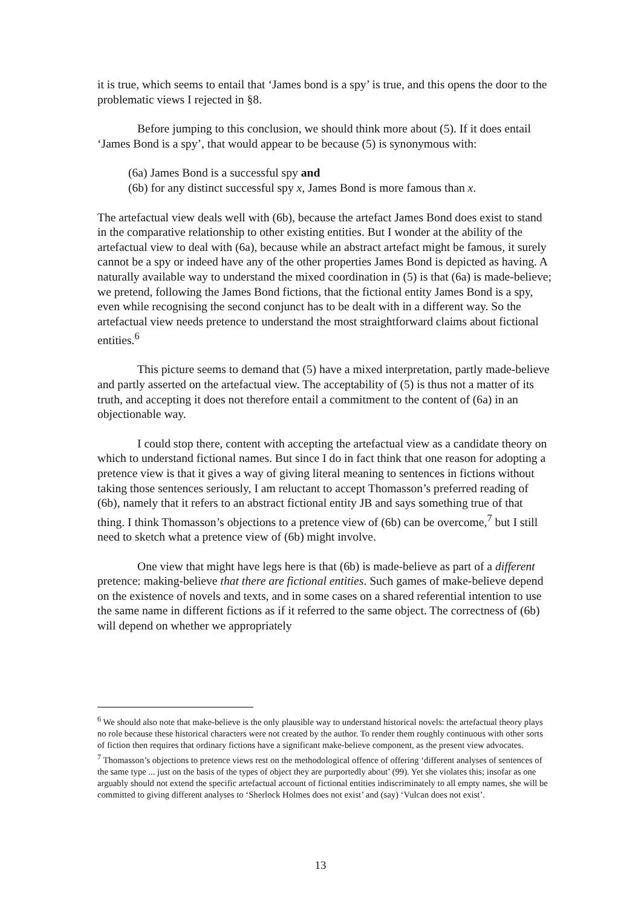it is true, which seems to entail that ‘James bond is a spy’ is true, and this opens the door to the problematic views I rejected in §8.
Before jumping to this conclusion, we should think more about (5). If it does entail ‘James Bond is a spy’, that would appear to be because (5) is synonymous with:
(6a) James Bond is a successful spy and
(6b) for any distinct successful spy x, James Bond is more famous than x.
The artefactual view deals well with (6b), because the artefact James Bond does exist to stand in the comparative relationship to other existing entities. But I wonder at the ability of the artefactual view to deal with (6a), because while an abstract artefact might be famous, it surely cannot be a spy or indeed have any of the other properties James Bond is depicted as having. A naturally available way to understand the mixed coordination in (5) is that (6a) is made-believe; we pretend, following the James Bond fictions, that the fictional entity James Bond is a spy, even while recognising the second conjunct has to be dealt with in a different way. So the artefactual view needs pretence to understand the most straightforward claims about fictional entities.<sup>6</sup>
This picture seems to demand that (5) have a mixed interpretation, partly made-believe and partly asserted on the artefactual view. The acceptability of (5) is thus not a matter of its truth, and accepting it does not therefore entail a commitment to the content of (6a) in an objectionable way.
I could stop there, content with accepting the artefactual view as a candidate theory on which to understand fictional names. But since I do in fact think that one reason for adopting a pretence view is that it gives a way of giving literal meaning to sentences in fictions without taking those sentences seriously, I am reluctant to accept Thomasson’s preferred reading of (6b), namely that it refers to an abstract fictional entity JB and says something true of that thing. I think Thomasson’s objections to a pretence view of (6b) can be overcome,<sup>7</sup> but I still need to sketch what a pretence view of (6b) might involve.
One view that might have legs here is that (6b) is made-believe as part of a different pretence: making-believe that there are fictional entities. Such games of make-believe depend on the existence of novels and texts, and in some cases on a shared referential intention to use the same name in different fictions as if it referred to the same object. The correctness of (6b) will depend on whether we appropriately
<sup>6</sup> We should also note that make-believe is the only plausible way to understand historical novels: the artefactual theory plays no role because these historical characters were not created by the author. To render them roughly continuous with other sorts of fiction then requires that ordinary fictions have a significant make-believe component, as the present view advocates.
<sup>7</sup> Thomasson’s objections to pretence views rest on the methodological offence of offering ‘different analyses of sentences of the same type ... just on the basis of the types of object they are purportedly about’ (99). Yet she violates this; insofar as one arguably should not extend the specific artefactual account of fictional entities indiscriminately to all empty names, she will be committed to giving different analyses to ‘Sherlock Holmes does not exist’ and (say) ‘Vulcan does not exist’.
13